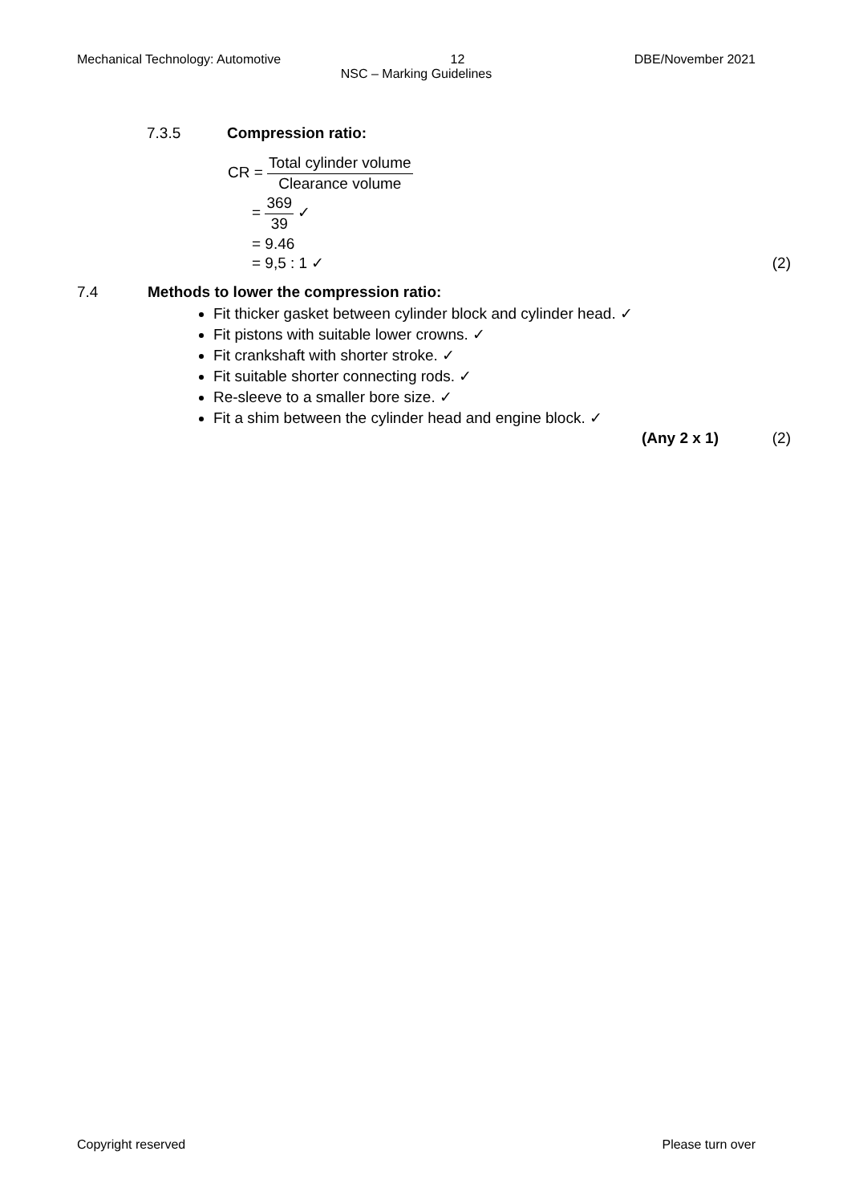Mechanical Technology: Automotive 12 DBE/November 2021
NSC – Marking Guidelines
7.3.5 Compression ratio:
CR = Total cylinder volume Clearance volume
= 369 39 ✓
= 9.46
= 9,5 : 1 ✓ (2)
7.4 Methods to lower the compression ratio:
Fit thicker gasket between cylinder block and cylinder head. ✓
Fit pistons with suitable lower crowns. ✓
Fit crankshaft with shorter stroke. ✓
Fit suitable shorter connecting rods. ✓
Re-sleeve to a smaller bore size. ✓
Fit a shim between the cylinder head and engine block. ✓
(Any 2 x 1) (2)
Copyright reserved Please turn over